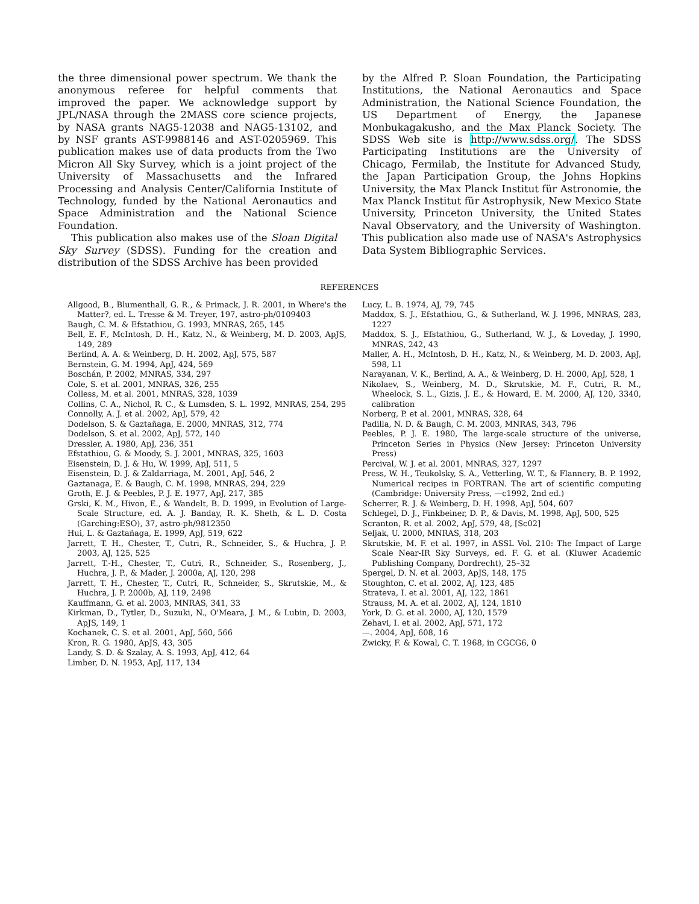the three dimensional power spectrum. We thank the anonymous referee for helpful comments that improved the paper. We acknowledge support by JPL/NASA through the 2MASS core science projects, by NASA grants NAG5-12038 and NAG5-13102, and by NSF grants AST-9988146 and AST-0205969. This publication makes use of data products from the Two Micron All Sky Survey, which is a joint project of the University of Massachusetts and the Infrared Processing and Analysis Center/California Institute of Technology, funded by the National Aeronautics and Space Administration and the National Science Foundation.
This publication also makes use of the Sloan Digital Sky Survey (SDSS). Funding for the creation and distribution of the SDSS Archive has been provided
by the Alfred P. Sloan Foundation, the Participating Institutions, the National Aeronautics and Space Administration, the National Science Foundation, the US Department of Energy, the Japanese Monbukagakusho, and the Max Planck Society. The SDSS Web site is http://www.sdss.org/. The SDSS Participating Institutions are the University of Chicago, Fermilab, the Institute for Advanced Study, the Japan Participation Group, the Johns Hopkins University, the Max Planck Institut für Astronomie, the Max Planck Institut für Astrophysik, New Mexico State University, Princeton University, the United States Naval Observatory, and the University of Washington. This publication also made use of NASA's Astrophysics Data System Bibliographic Services.
REFERENCES
Allgood, B., Blumenthall, G. R., & Primack, J. R. 2001, in Where's the Matter?, ed. L. Tresse & M. Treyer, 197, astro-ph/0109403
Baugh, C. M. & Efstathiou, G. 1993, MNRAS, 265, 145
Bell, E. F., McIntosh, D. H., Katz, N., & Weinberg, M. D. 2003, ApJS, 149, 289
Berlind, A. A. & Weinberg, D. H. 2002, ApJ, 575, 587
Bernstein, G. M. 1994, ApJ, 424, 569
Boschán, P. 2002, MNRAS, 334, 297
Cole, S. et al. 2001, MNRAS, 326, 255
Colless, M. et al. 2001, MNRAS, 328, 1039
Collins, C. A., Nichol, R. C., & Lumsden, S. L. 1992, MNRAS, 254, 295
Connolly, A. J. et al. 2002, ApJ, 579, 42
Dodelson, S. & Gaztañaga, E. 2000, MNRAS, 312, 774
Dodelson, S. et al. 2002, ApJ, 572, 140
Dressler, A. 1980, ApJ, 236, 351
Efstathiou, G. & Moody, S. J. 2001, MNRAS, 325, 1603
Eisenstein, D. J. & Hu, W. 1999, ApJ, 511, 5
Eisenstein, D. J. & Zaldarriaga, M. 2001, ApJ, 546, 2
Gaztanaga, E. & Baugh, C. M. 1998, MNRAS, 294, 229
Groth, E. J. & Peebles, P. J. E. 1977, ApJ, 217, 385
Grski, K. M., Hivon, E., & Wandelt, B. D. 1999, in Evolution of Large-Scale Structure, ed. A. J. Banday, R. K. Sheth, & L. D. Costa (Garching:ESO), 37, astro-ph/9812350
Hui, L. & Gaztañaga, E. 1999, ApJ, 519, 622
Jarrett, T. H., Chester, T., Cutri, R., Schneider, S., & Huchra, J. P. 2003, AJ, 125, 525
Jarrett, T.-H., Chester, T., Cutri, R., Schneider, S., Rosenberg, J., Huchra, J. P., & Mader, J. 2000a, AJ, 120, 298
Jarrett, T. H., Chester, T., Cutri, R., Schneider, S., Skrutskie, M., & Huchra, J. P. 2000b, AJ, 119, 2498
Kauffmann, G. et al. 2003, MNRAS, 341, 33
Kirkman, D., Tytler, D., Suzuki, N., O'Meara, J. M., & Lubin, D. 2003, ApJS, 149, 1
Kochanek, C. S. et al. 2001, ApJ, 560, 566
Kron, R. G. 1980, ApJS, 43, 305
Landy, S. D. & Szalay, A. S. 1993, ApJ, 412, 64
Limber, D. N. 1953, ApJ, 117, 134
Lucy, L. B. 1974, AJ, 79, 745
Maddox, S. J., Efstathiou, G., & Sutherland, W. J. 1996, MNRAS, 283, 1227
Maddox, S. J., Efstathiou, G., Sutherland, W. J., & Loveday, J. 1990, MNRAS, 242, 43
Maller, A. H., McIntosh, D. H., Katz, N., & Weinberg, M. D. 2003, ApJ, 598, L1
Narayanan, V. K., Berlind, A. A., & Weinberg, D. H. 2000, ApJ, 528, 1
Nikolaev, S., Weinberg, M. D., Skrutskie, M. F., Cutri, R. M., Wheelock, S. L., Gizis, J. E., & Howard, E. M. 2000, AJ, 120, 3340, calibration
Norberg, P. et al. 2001, MNRAS, 328, 64
Padilla, N. D. & Baugh, C. M. 2003, MNRAS, 343, 796
Peebles, P. J. E. 1980, The large-scale structure of the universe, Princeton Series in Physics (New Jersey: Princeton University Press)
Percival, W. J. et al. 2001, MNRAS, 327, 1297
Press, W. H., Teukolsky, S. A., Vetterling, W. T., & Flannery, B. P. 1992, Numerical recipes in FORTRAN. The art of scientific computing (Cambridge: University Press, —c1992, 2nd ed.)
Scherrer, R. J. & Weinberg, D. H. 1998, ApJ, 504, 607
Schlegel, D. J., Finkbeiner, D. P., & Davis, M. 1998, ApJ, 500, 525
Scranton, R. et al. 2002, ApJ, 579, 48, [Sc02]
Seljak, U. 2000, MNRAS, 318, 203
Skrutskie, M. F. et al. 1997, in ASSL Vol. 210: The Impact of Large Scale Near-IR Sky Surveys, ed. F. G. et al. (Kluwer Academic Publishing Company, Dordrecht), 25–32
Spergel, D. N. et al. 2003, ApJS, 148, 175
Stoughton, C. et al. 2002, AJ, 123, 485
Strateva, I. et al. 2001, AJ, 122, 1861
Strauss, M. A. et al. 2002, AJ, 124, 1810
York, D. G. et al. 2000, AJ, 120, 1579
Zehavi, I. et al. 2002, ApJ, 571, 172
—. 2004, ApJ, 608, 16
Zwicky, F. & Kowal, C. T. 1968, in CGCG6, 0